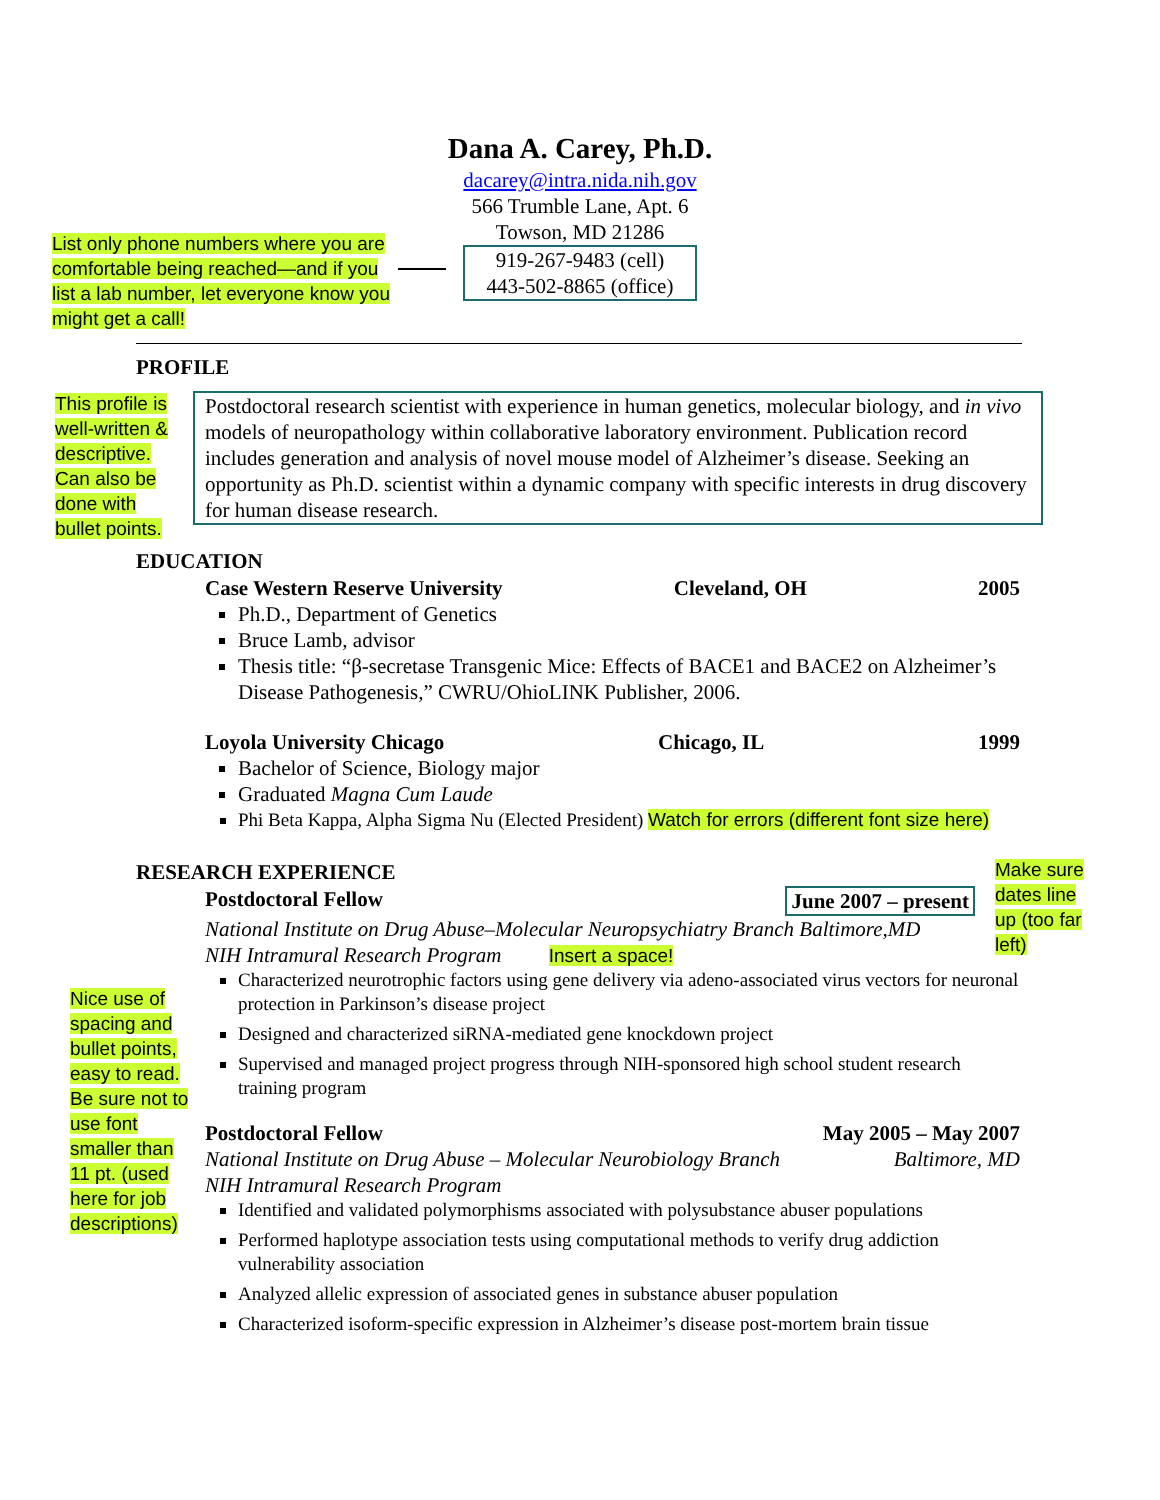Dana A. Carey, Ph.D.
dacarey@intra.nida.nih.gov
566 Trumble Lane, Apt. 6
Towson, MD 21286
919-267-9483 (cell)
443-502-8865 (office)
List only phone numbers where you are comfortable being reached—and if you list a lab number, let everyone know you might get a call!
PROFILE
This profile is well-written & descriptive. Can also be done with bullet points.
Postdoctoral research scientist with experience in human genetics, molecular biology, and in vivo models of neuropathology within collaborative laboratory environment. Publication record includes generation and analysis of novel mouse model of Alzheimer’s disease. Seeking an opportunity as Ph.D. scientist within a dynamic company with specific interests in drug discovery for human disease research.
EDUCATION
Case Western Reserve University Cleveland, OH 2005
Ph.D., Department of Genetics
Bruce Lamb, advisor
Thesis title: “β-secretase Transgenic Mice: Effects of BACE1 and BACE2 on Alzheimer’s Disease Pathogenesis,” CWRU/OhioLINK Publisher, 2006.
Loyola University Chicago Chicago, IL 1999
Bachelor of Science, Biology major
Graduated Magna Cum Laude
Phi Beta Kappa, Alpha Sigma Nu (Elected President) Watch for errors (different font size here)
RESEARCH EXPERIENCE
Make sure dates line up (too far left)
Nice use of spacing and bullet points, easy to read. Be sure not to use font smaller than 11 pt. (used here for job descriptions)
Postdoctoral Fellow June 2007 – present
National Institute on Drug Abuse–Molecular Neuropsychiatry Branch Baltimore,MD
NIH Intramural Research Program Insert a space!
Characterized neurotrophic factors using gene delivery via adeno-associated virus vectors for neuronal protection in Parkinson’s disease project
Designed and characterized siRNA-mediated gene knockdown project
Supervised and managed project progress through NIH-sponsored high school student research training program
Postdoctoral Fellow May 2005 – May 2007
National Institute on Drug Abuse – Molecular Neurobiology Branch Baltimore, MD
NIH Intramural Research Program
Identified and validated polymorphisms associated with polysubstance abuser populations
Performed haplotype association tests using computational methods to verify drug addiction vulnerability association
Analyzed allelic expression of associated genes in substance abuser population
Characterized isoform-specific expression in Alzheimer’s disease post-mortem brain tissue